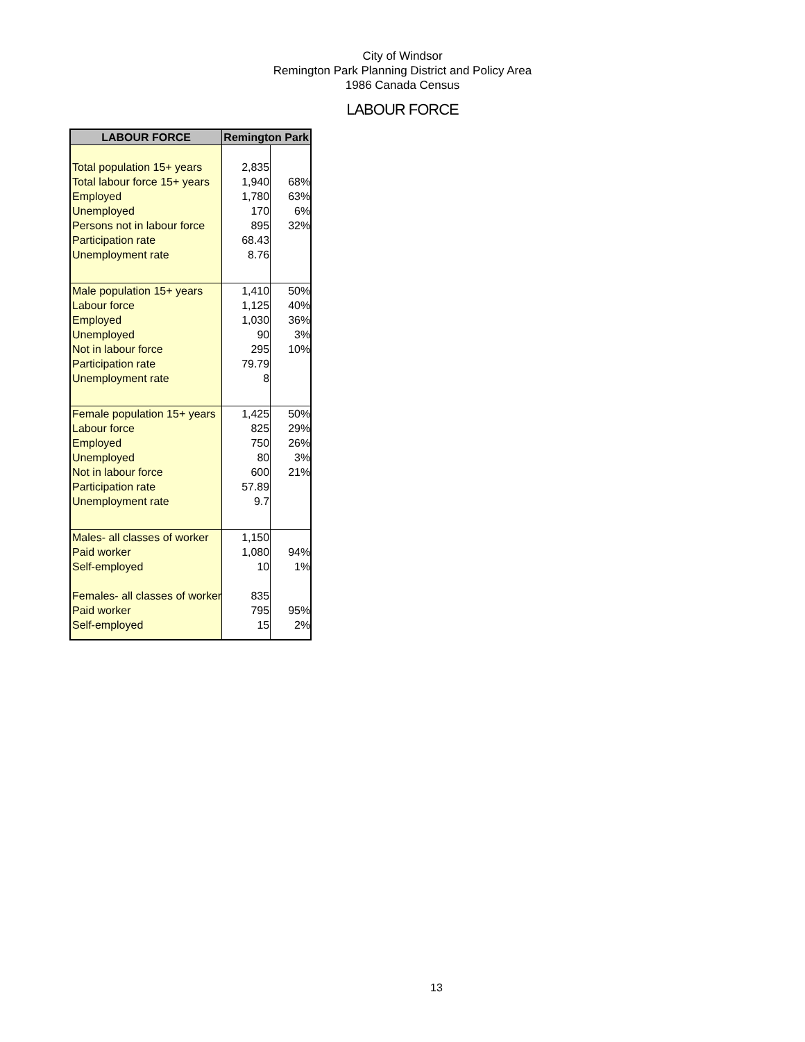City of Windsor
Remington Park Planning District and Policy Area
1986 Canada Census
LABOUR FORCE
| LABOUR FORCE | Remington Park | |
| --- | --- | --- |
| Total population 15+ years | 2,835 | |
| Total labour force 15+ years | 1,940 | 68% |
| Employed | 1,780 | 63% |
| Unemployed | 170 | 6% |
| Persons not in labour force | 895 | 32% |
| Participation rate | 68.43 | |
| Unemployment rate | 8.76 | |
| Male population 15+ years | 1,410 | 50% |
| Labour force | 1,125 | 40% |
| Employed | 1,030 | 36% |
| Unemployed | 90 | 3% |
| Not in labour force | 295 | 10% |
| Participation rate | 79.79 | |
| Unemployment rate | 8 | |
| Female population 15+ years | 1,425 | 50% |
| Labour force | 825 | 29% |
| Employed | 750 | 26% |
| Unemployed | 80 | 3% |
| Not in labour force | 600 | 21% |
| Participation rate | 57.89 | |
| Unemployment rate | 9.7 | |
| Males- all classes of worker | 1,150 | |
| Paid worker | 1,080 | 94% |
| Self-employed | 10 | 1% |
| Females- all classes of worker | 835 | |
| Paid worker | 795 | 95% |
| Self-employed | 15 | 2% |
13